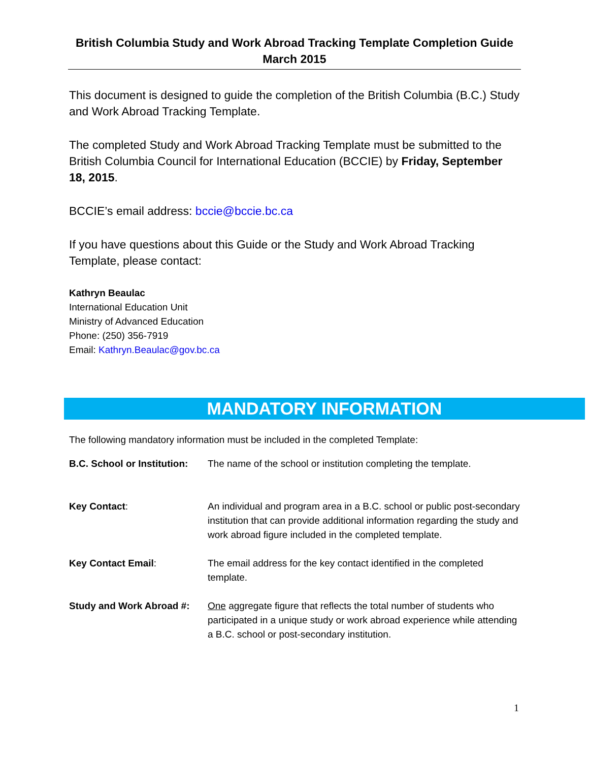British Columbia Study and Work Abroad Tracking Template Completion Guide
March 2015
This document is designed to guide the completion of the British Columbia (B.C.) Study and Work Abroad Tracking Template.
The completed Study and Work Abroad Tracking Template must be submitted to the British Columbia Council for International Education (BCCIE) by Friday, September 18, 2015.
BCCIE’s email address: bccie@bccie.bc.ca
If you have questions about this Guide or the Study and Work Abroad Tracking Template, please contact:
Kathryn Beaulac
International Education Unit
Ministry of Advanced Education
Phone: (250) 356-7919
Email: Kathryn.Beaulac@gov.bc.ca
MANDATORY INFORMATION
The following mandatory information must be included in the completed Template:
| B.C. School or Institution: | The name of the school or institution completing the template. |
| Key Contact : | An individual and program area in a B.C. school or public post-secondary institution that can provide additional information regarding the study and work abroad figure included in the completed template. |
| Key Contact Email : | The email address for the key contact identified in the completed template. |
| Study and Work Abroad #: | One aggregate figure that reflects the total number of students who participated in a unique study or work abroad experience while attending a B.C. school or post-secondary institution. |
1